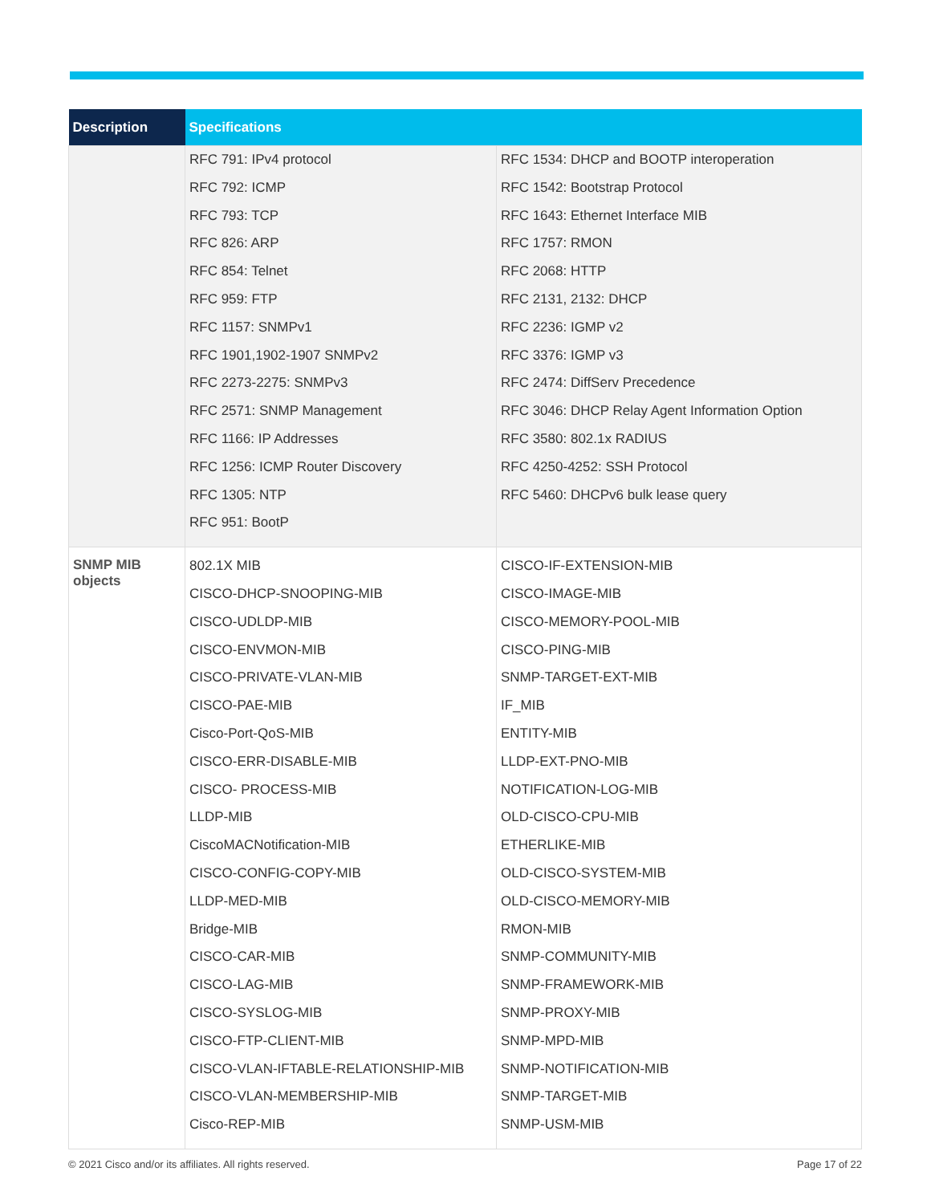| Description | Specifications | |
| --- | --- | --- |
| | RFC 791: IPv4 protocol RFC 792: ICMP RFC 793: TCP RFC 826: ARP RFC 854: Telnet RFC 959: FTP RFC 1157: SNMPv1 RFC 1901,1902-1907 SNMPv2 RFC 2273-2275: SNMPv3 RFC 2571: SNMP Management RFC 1166: IP Addresses RFC 1256: ICMP Router Discovery RFC 1305: NTP RFC 951: BootP | RFC 1534: DHCP and BOOTP interoperation RFC 1542: Bootstrap Protocol RFC 1643: Ethernet Interface MIB RFC 1757: RMON RFC 2068: HTTP RFC 2131, 2132: DHCP RFC 2236: IGMP v2 RFC 3376: IGMP v3 RFC 2474: DiffServ Precedence RFC 3046: DHCP Relay Agent Information Option RFC 3580: 802.1x RADIUS RFC 4250-4252: SSH Protocol RFC 5460: DHCPv6 bulk lease query |
| SNMP MIB objects | 802.1X MIB CISCO-DHCP-SNOOPING-MIB CISCO-UDLDP-MIB CISCO-ENVMON-MIB CISCO-PRIVATE-VLAN-MIB CISCO-PAE-MIB Cisco-Port-QoS-MIB CISCO-ERR-DISABLE-MIB CISCO- PROCESS-MIB LLDP-MIB CiscoMACNotification-MIB CISCO-CONFIG-COPY-MIB LLDP-MED-MIB Bridge-MIB CISCO-CAR-MIB CISCO-LAG-MIB CISCO-SYSLOG-MIB CISCO-FTP-CLIENT-MIB CISCO-VLAN-IFTABLE-RELATIONSHIP-MIB CISCO-VLAN-MEMBERSHIP-MIB Cisco-REP-MIB | CISCO-IF-EXTENSION-MIB CISCO-IMAGE-MIB CISCO-MEMORY-POOL-MIB CISCO-PING-MIB SNMP-TARGET-EXT-MIB IF_MIB ENTITY-MIB LLDP-EXT-PNO-MIB NOTIFICATION-LOG-MIB OLD-CISCO-CPU-MIB ETHERLIKE-MIB OLD-CISCO-SYSTEM-MIB OLD-CISCO-MEMORY-MIB RMON-MIB SNMP-COMMUNITY-MIB SNMP-FRAMEWORK-MIB SNMP-PROXY-MIB SNMP-MPD-MIB SNMP-NOTIFICATION-MIB SNMP-TARGET-MIB SNMP-USM-MIB |
© 2021 Cisco and/or its affiliates. All rights reserved. Page 17 of 22